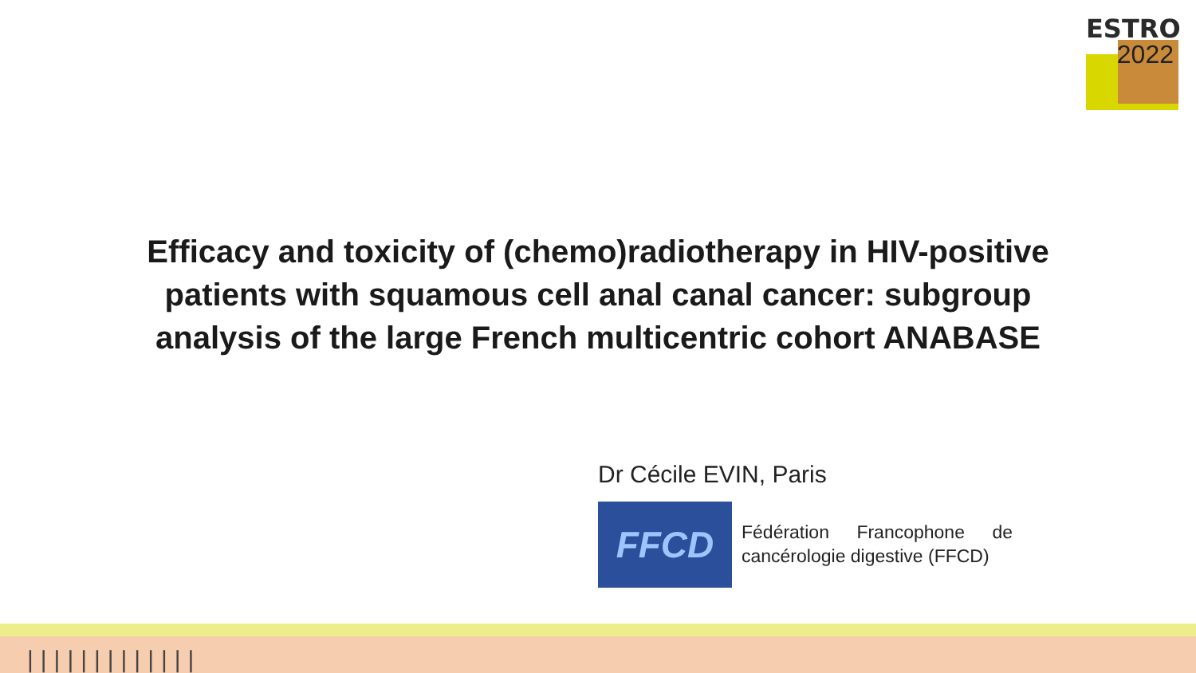ESTRO
2022
Efficacy and toxicity of (chemo)radiotherapy in HIV-positive
patients with squamous cell anal canal cancer: subgroup
analysis of the large French multicentric cohort ANABASE
Dr Cécile EVIN, Paris
FFCD
Fédération Francophone de cancérologie digestive (FFCD)
|||||||||||||